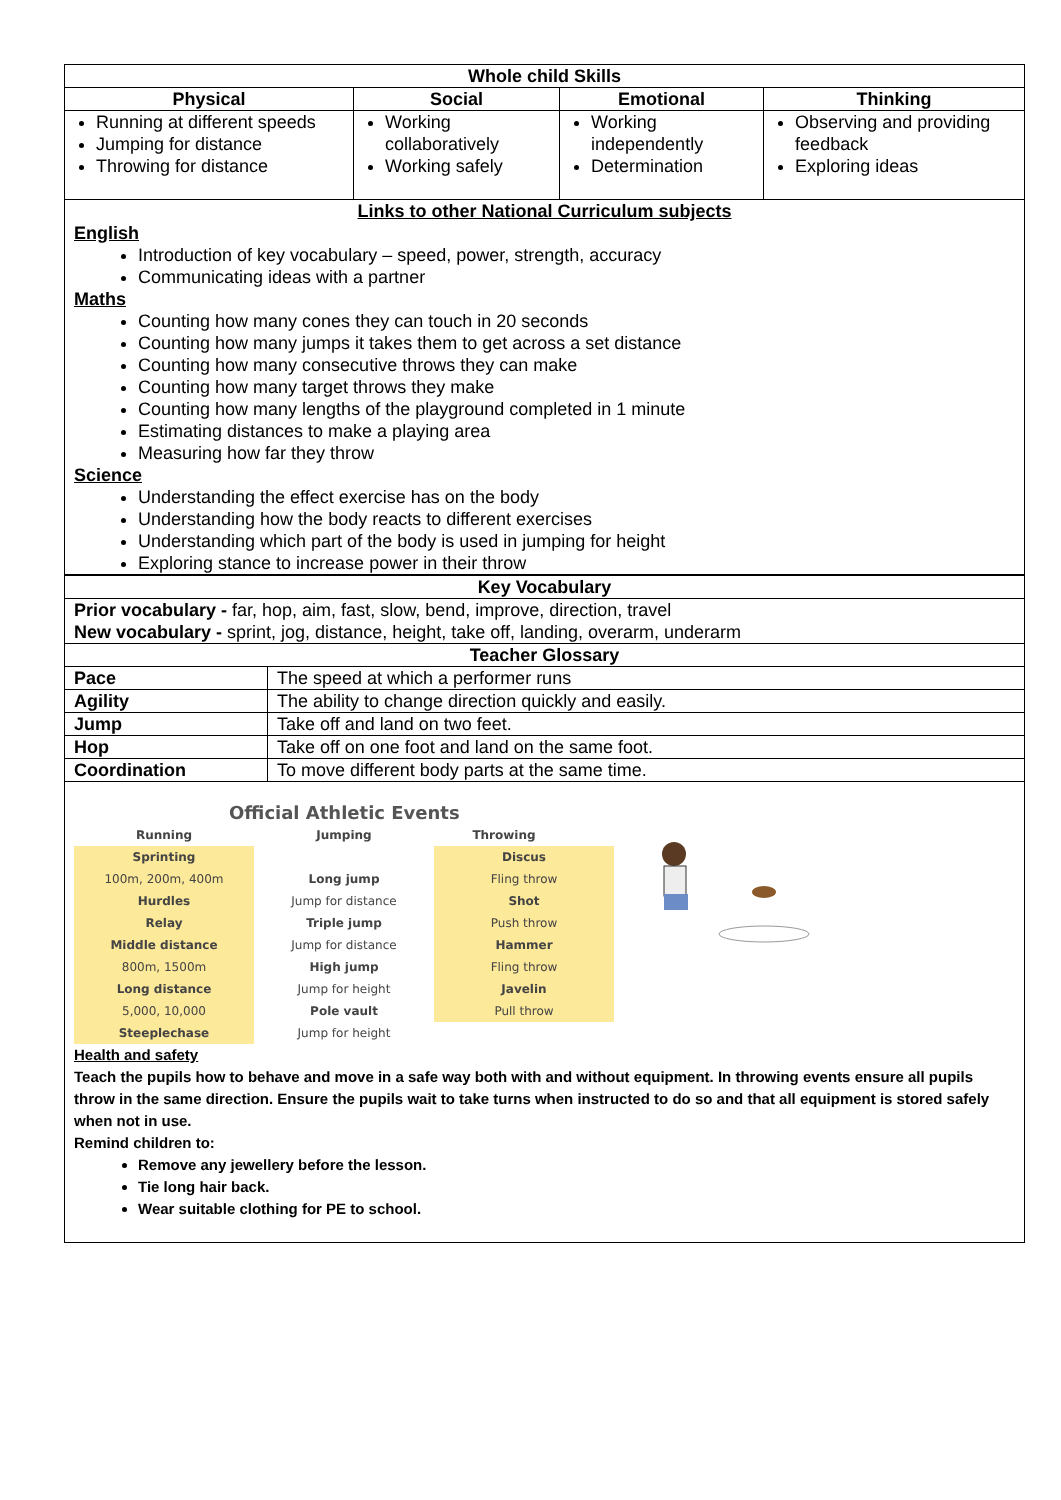| Whole child Skills | | | |
| --- | --- | --- | --- |
| Physical | Social | Emotional | Thinking |
| Running at different speeds Jumping for distance Throwing for distance | Working collaboratively Working safely | Working independently Determination | Observing and providing feedback Exploring ideas |
| Links to other National Curriculum subjects English Introduction of key vocabulary – speed, power, strength, accuracy Communicating ideas with a partner Maths Counting how many cones they can touch in 20 seconds Counting how many jumps it takes them to get across a set distance Counting how many consecutive throws they can make Counting how many target throws they make Counting how many lengths of the playground completed in 1 minute Estimating distances to make a playing area Measuring how far they throw Science Understanding the effect exercise has on the body Understanding how the body reacts to different exercises Understanding which part of the body is used in jumping for height Exploring stance to increase power in their throw | | | |
| Key Vocabulary | |
| --- | --- |
| Prior vocabulary - far, hop, aim, fast, slow, bend, improve, direction, travel New vocabulary - sprint, jog, distance, height, take off, landing, overarm, underarm | |
| Teacher Glossary | |
| Pace | The speed at which a performer runs |
| Agility | The ability to change direction quickly and easily. |
| Jump | Take off and land on two feet. |
| Hop | Take off on one foot and land on the same foot. |
| Coordination | To move different body parts at the same time. |
| Official Athletic Events Running Sprinting 100m, 200m, 400m Hurdles Relay Middle distance 800m, 1500m Long distance 5,000, 10,000 Steeplechase Jumping Long jump Jump for distance Triple jump Jump for distance High jump Jump for height Pole vault Jump for height Throwing Discus Fling throw Shot Push throw Hammer Fling throw Javelin Pull throw Health and safety Teach the pupils how to behave and move in a safe way both with and without equipment. In throwing events ensure all pupils throw in the same direction. Ensure the pupils wait to take turns when instructed to do so and that all equipment is stored safely when not in use. Remind children to: Remove any jewellery before the lesson. Tie long hair back. Wear suitable clothing for PE to school. | |